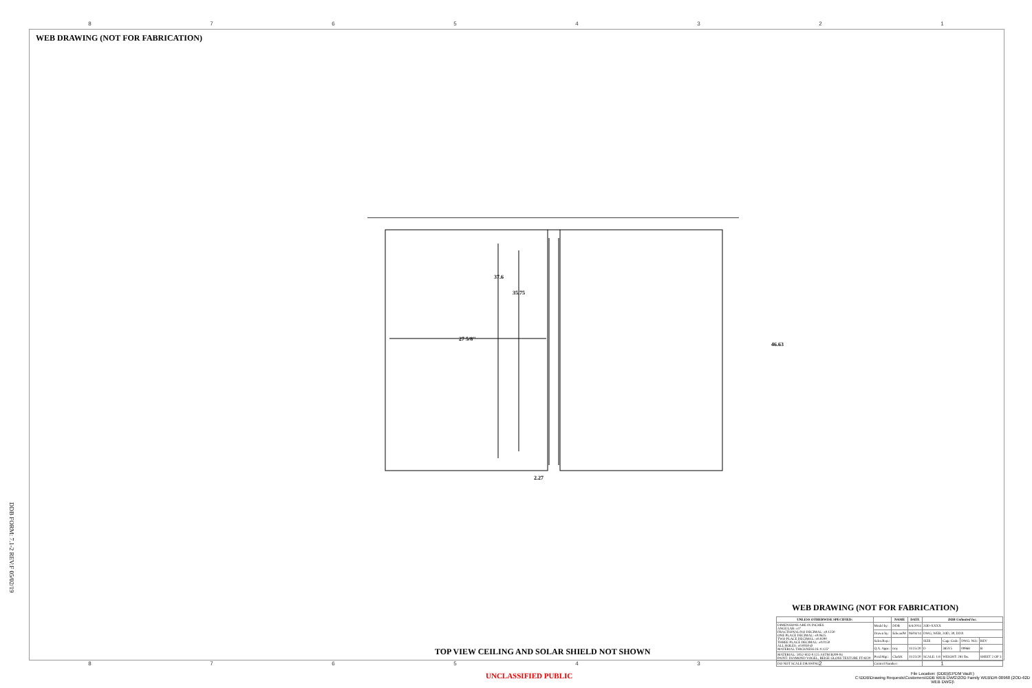87654321
WEB DRAWING (NOT FOR FABRICATION)
DDB FORM: 7.1-2 REV:F 05/02/19
37.6
35.75
27 5/8"
46.63
2.27
WEB DRAWING (NOT FOR FABRICATION)
| UNLESS OTHERWISE SPECIFIED: | | NAME | DATE | DDB Unlimited Inc. | | | |
| --- | --- | --- | --- | --- | --- | --- | --- |
| DIMENSIONS ARE IN INCHES ANGULAR: ±1° FRACTIONAL/NO DECIMAL: ±0.1250 ONE PLACE DECIMAL: ±0.0625 TWO PLACE DECIMAL: ±0.0200 THREE PLACE DECIMAL: ±0.0150 ALL HOLES: ±0.0030 Ø MATERIAL THICKNESS IS: 0.125" | Model by: | DDB | 6/4/2014 | 2OD-XXXX | | | |
| | Drawn by: | EdwardW | 06/04/14 | DWG, WEB, 2OD, 30, DDX | | | |
| | Sales.Rep.: | | | SIZE | Cage Code: | DWG. NO.: | REV |
| | Q.A. Appr.: | troy | 11/25/20 | D | 385Y5 | 00968 | B |
| MATERIAL: 5052-H32-0.125 ASTM B209-04 PAINT: DIAMOND VOGEL, BEIGE GLOSS TEXTURE FT-8220 | Prod.Mgr.: | ClarkK | 11/25/20 | SCALE: 1:8 | WEIGHT: 281 lbs. | | SHEET 2 OF 3 |
| DO NOT SCALE DRAWING | Control Number: | | | | | | |
TOP VIEW CEILING AND SOLAR SHIELD NOT SHOWN
87654321
UNCLASSIFIED PUBLIC
File Location: (DDB)(EPDM Vault:)
C:\DDB\Drawing Requests\Customers\DDB WEB DWG\2OD Family WEB\DR-00968 {2OD-62D WEB DWG}\